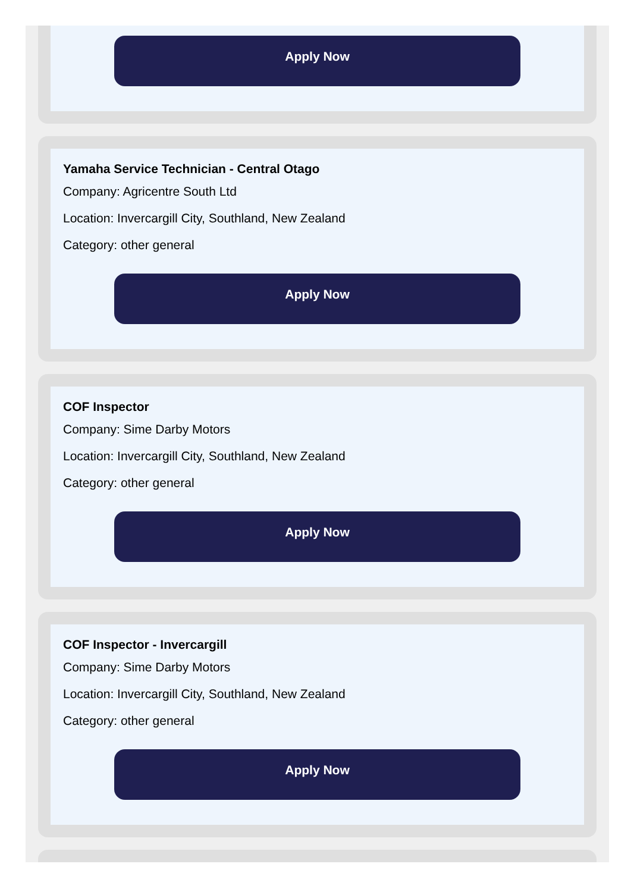Apply Now
Yamaha Service Technician - Central Otago
Company: Agricentre South Ltd
Location: Invercargill City, Southland, New Zealand
Category: other general
Apply Now
COF Inspector
Company: Sime Darby Motors
Location: Invercargill City, Southland, New Zealand
Category: other general
Apply Now
COF Inspector - Invercargill
Company: Sime Darby Motors
Location: Invercargill City, Southland, New Zealand
Category: other general
Apply Now